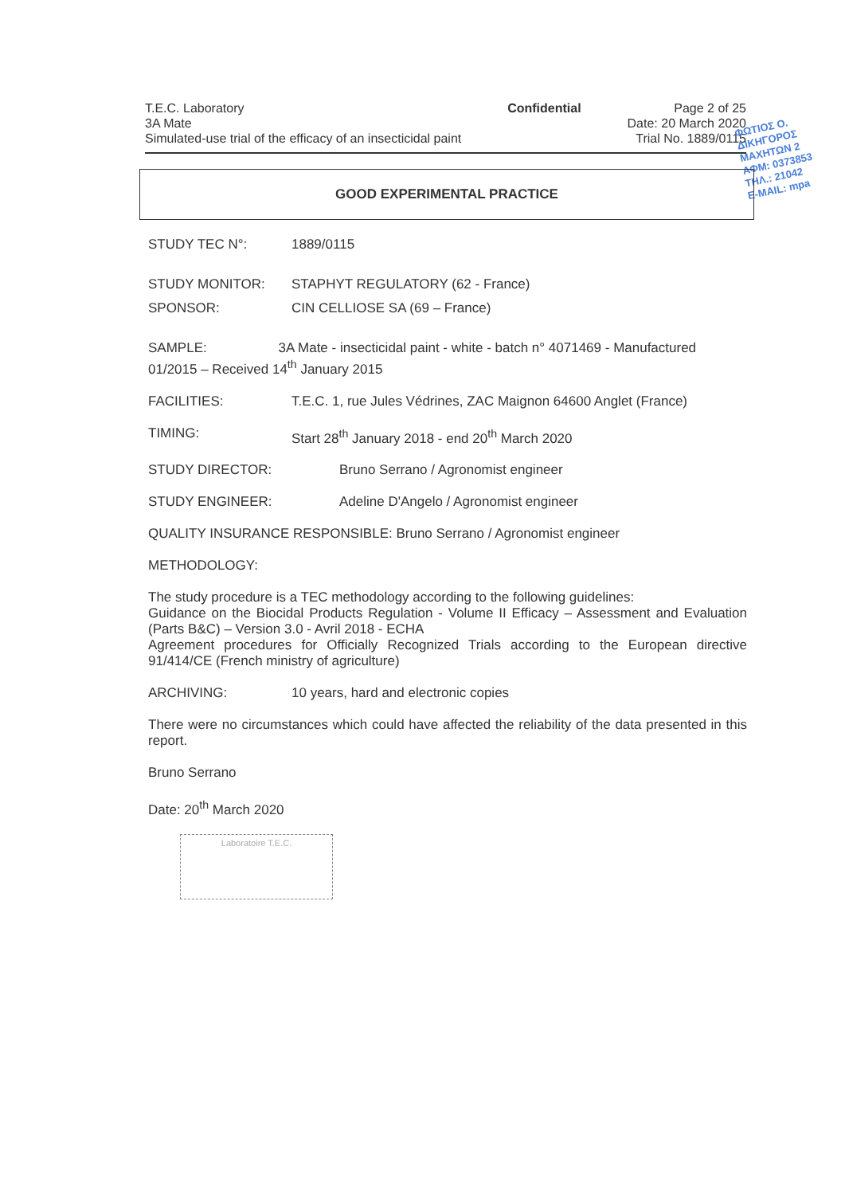T.E.C. Laboratory
3A Mate
Simulated-use trial of the efficacy of an insecticidal paint
Confidential Page 2 of 25
Date: 20 March 2020
Trial No. 1889/0115
ΦΩΤΙΟΣ Ο.
ΔΙΚΗΓΟΡΟΣ
ΜΑΧΗΤΩΝ 2
ΑΦΜ: 0373853
ΤΗΛ.: 21042
E-MAIL: mpa
GOOD EXPERIMENTAL PRACTICE
STUDY TEC N°: 1889/0115
STUDY MONITOR: STAPHYT REGULATORY (62 - France)
SPONSOR: CIN CELLIOSE SA (69 – France)
SAMPLE: 3A Mate - insecticidal paint - white - batch n° 4071469 - Manufactured 01/2015 – Received 14<sup>th</sup> January 2015
FACILITIES: T.E.C. 1, rue Jules Védrines, ZAC Maignon 64600 Anglet (France)
TIMING: Start 28<sup>th</sup> January 2018 - end 20<sup>th</sup> March 2020
STUDY DIRECTOR: Bruno Serrano / Agronomist engineer
STUDY ENGINEER: Adeline D'Angelo / Agronomist engineer
QUALITY INSURANCE RESPONSIBLE: Bruno Serrano / Agronomist engineer
METHODOLOGY:
The study procedure is a TEC methodology according to the following guidelines:
Guidance on the Biocidal Products Regulation - Volume II Efficacy – Assessment and Evaluation (Parts B&C) – Version 3.0 - Avril 2018 - ECHA
Agreement procedures for Officially Recognized Trials according to the European directive 91/414/CE (French ministry of agriculture)
ARCHIVING: 10 years, hard and electronic copies
There were no circumstances which could have affected the reliability of the data presented in this report.
Bruno Serrano
Date: 20<sup>th</sup> March 2020
Laboratoire T.E.C.